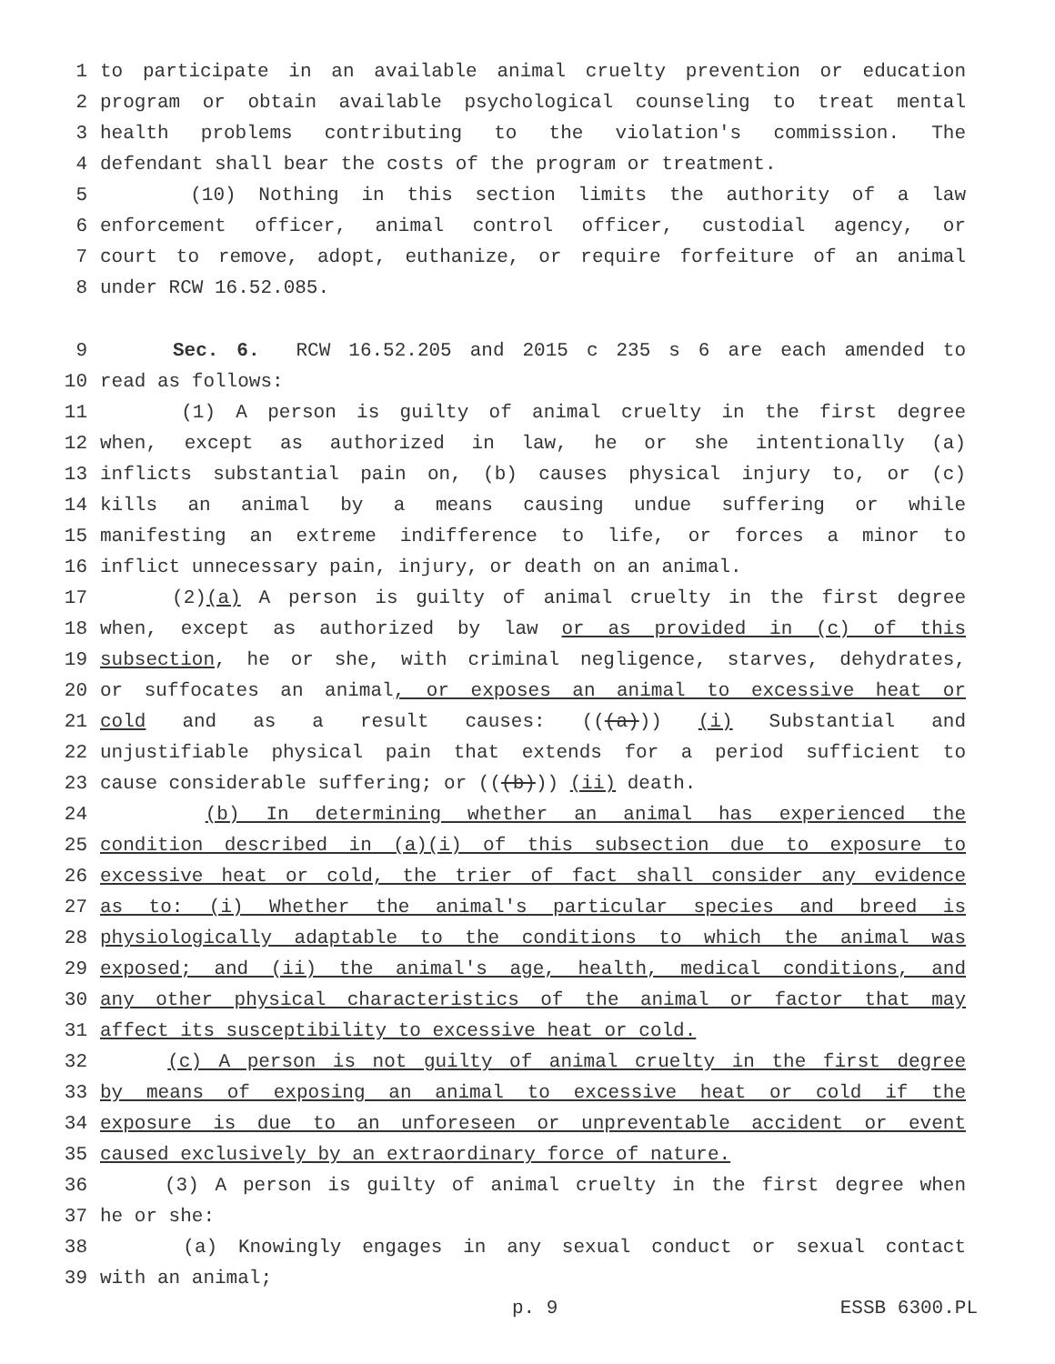1 to participate in an available animal cruelty prevention or education
2 program or obtain available psychological counseling to treat mental
3 health problems contributing to the violation's commission. The
4 defendant shall bear the costs of the program or treatment.
5 (10) Nothing in this section limits the authority of a law
6 enforcement officer, animal control officer, custodial agency, or
7 court to remove, adopt, euthanize, or require forfeiture of an animal
8 under RCW 16.52.085.
9 Sec. 6. RCW 16.52.205 and 2015 c 235 s 6 are each amended to
10 read as follows:
11 (1) A person is guilty of animal cruelty in the first degree
12 when, except as authorized in law, he or she intentionally (a)
13 inflicts substantial pain on, (b) causes physical injury to, or (c)
14 kills an animal by a means causing undue suffering or while
15 manifesting an extreme indifference to life, or forces a minor to
16 inflict unnecessary pain, injury, or death on an animal.
17 (2)(a) A person is guilty of animal cruelty in the first degree
18 when, except as authorized by law or as provided in (c) of this
19 subsection, he or she, with criminal negligence, starves, dehydrates,
20 or suffocates an animal, or exposes an animal to excessive heat or
21 cold and as a result causes: (((a))) (i) Substantial and
22 unjustifiable physical pain that extends for a period sufficient to
23 cause considerable suffering; or (((b))) (ii) death.
24 (b) In determining whether an animal has experienced the
25 condition described in (a)(i) of this subsection due to exposure to
26 excessive heat or cold, the trier of fact shall consider any evidence
27 as to: (i) Whether the animal's particular species and breed is
28 physiologically adaptable to the conditions to which the animal was
29 exposed; and (ii) the animal's age, health, medical conditions, and
30 any other physical characteristics of the animal or factor that may
31 affect its susceptibility to excessive heat or cold.
32 (c) A person is not guilty of animal cruelty in the first degree
33 by means of exposing an animal to excessive heat or cold if the
34 exposure is due to an unforeseen or unpreventable accident or event
35 caused exclusively by an extraordinary force of nature.
36 (3) A person is guilty of animal cruelty in the first degree when
37 he or she:
38 (a) Knowingly engages in any sexual conduct or sexual contact
39 with an animal;
p. 9 ESSB 6300.PL